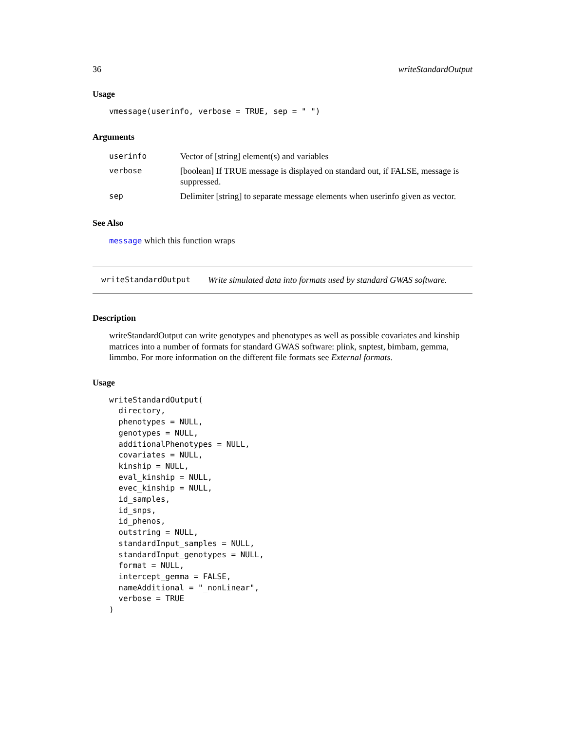36 writeStandardOutput
Usage
vmessage(userinfo, verbose = TRUE, sep = " ")
Arguments
| userinfo | Vector of [string] element(s) and variables |
| verbose | [boolean] If TRUE message is displayed on standard out, if FALSE, message is suppressed. |
| sep | Delimiter [string] to separate message elements when userinfo given as vector. |
See Also
message which this function wraps
writeStandardOutput Write simulated data into formats used by standard GWAS software.
Description
writeStandardOutput can write genotypes and phenotypes as well as possible covariates and kinship matrices into a number of formats for standard GWAS software: plink, snptest, bimbam, gemma, limmbo. For more information on the different file formats see External formats.
Usage
writeStandardOutput( directory, phenotypes = NULL, genotypes = NULL, additionalPhenotypes = NULL, covariates = NULL, kinship = NULL, eval_kinship = NULL, evec_kinship = NULL, id_samples, id_snps, id_phenos, outstring = NULL, standardInput_samples = NULL, standardInput_genotypes = NULL, format = NULL, intercept_gemma = FALSE, nameAdditional = "_nonLinear", verbose = TRUE )